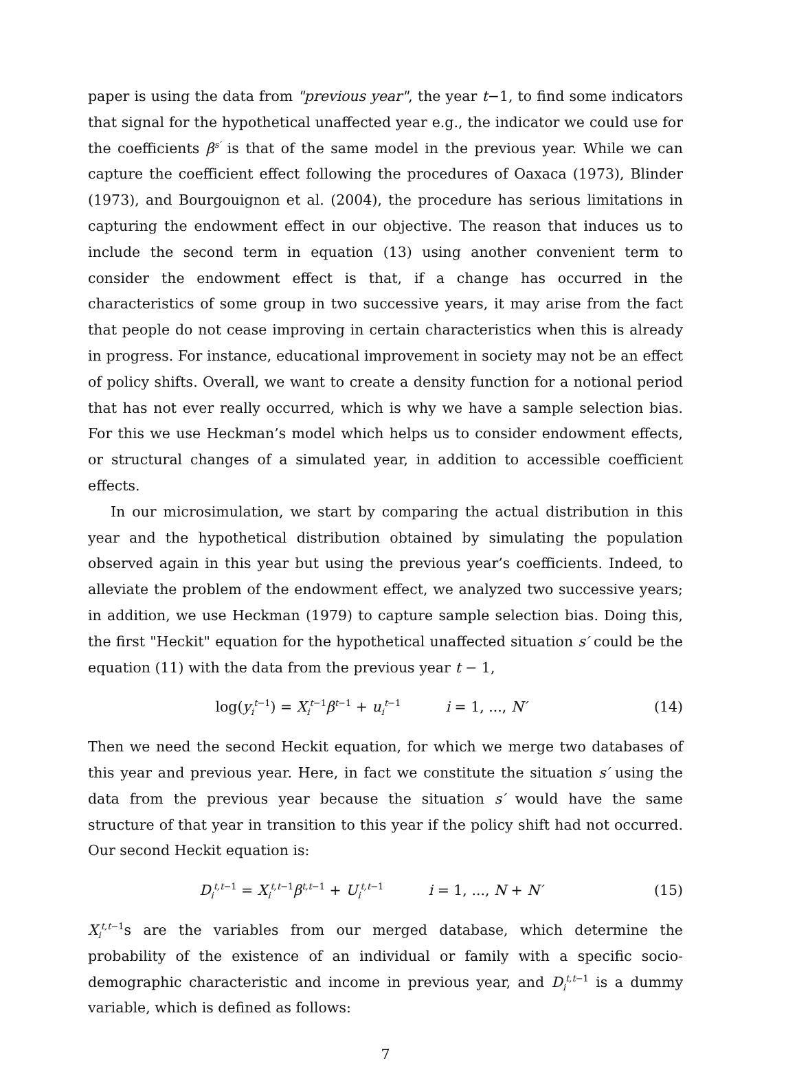paper is using the data from "previous year", the year t−1, to find some indicators that signal for the hypothetical unaffected year e.g., the indicator we could use for the coefficients β<sup>s′</sup> is that of the same model in the previous year. While we can capture the coefficient effect following the procedures of Oaxaca (1973), Blinder (1973), and Bourgouignon et al. (2004), the procedure has serious limitations in capturing the endowment effect in our objective. The reason that induces us to include the second term in equation (13) using another convenient term to consider the endowment effect is that, if a change has occurred in the characteristics of some group in two successive years, it may arise from the fact that people do not cease improving in certain characteristics when this is already in progress. For instance, educational improvement in society may not be an effect of policy shifts. Overall, we want to create a density function for a notional period that has not ever really occurred, which is why we have a sample selection bias. For this we use Heckman’s model which helps us to consider endowment effects, or structural changes of a simulated year, in addition to accessible coefficient effects.
In our microsimulation, we start by comparing the actual distribution in this year and the hypothetical distribution obtained by simulating the population observed again in this year but using the previous year’s coefficients. Indeed, to alleviate the problem of the endowment effect, we analyzed two successive years; in addition, we use Heckman (1979) to capture sample selection bias. Doing this, the first "Heckit" equation for the hypothetical unaffected situation s′ could be the equation (11) with the data from the previous year t − 1,
log(y<sub>i</sub><sup>t−1</sup>) = X<sub>i</sub><sup>t−1</sup>β<sup>t−1</sup> + u<sub>i</sub><sup>t−1</sup> i = 1, ..., N′ (14)
Then we need the second Heckit equation, for which we merge two databases of this year and previous year. Here, in fact we constitute the situation s′ using the data from the previous year because the situation s′ would have the same structure of that year in transition to this year if the policy shift had not occurred. Our second Heckit equation is:
D<sub>i</sub><sup>t,t−1</sup> = X<sub>i</sub><sup>t,t−1</sup>β<sup>t,t−1</sup> + U<sub>i</sub><sup>t,t−1</sup> i = 1, ..., N + N′ (15)
X<sub>i</sub><sup>t,t−1</sup>s are the variables from our merged database, which determine the probability of the existence of an individual or family with a specific socio-demographic characteristic and income in previous year, and D<sub>i</sub><sup>t,t−1</sup> is a dummy variable, which is defined as follows:
7